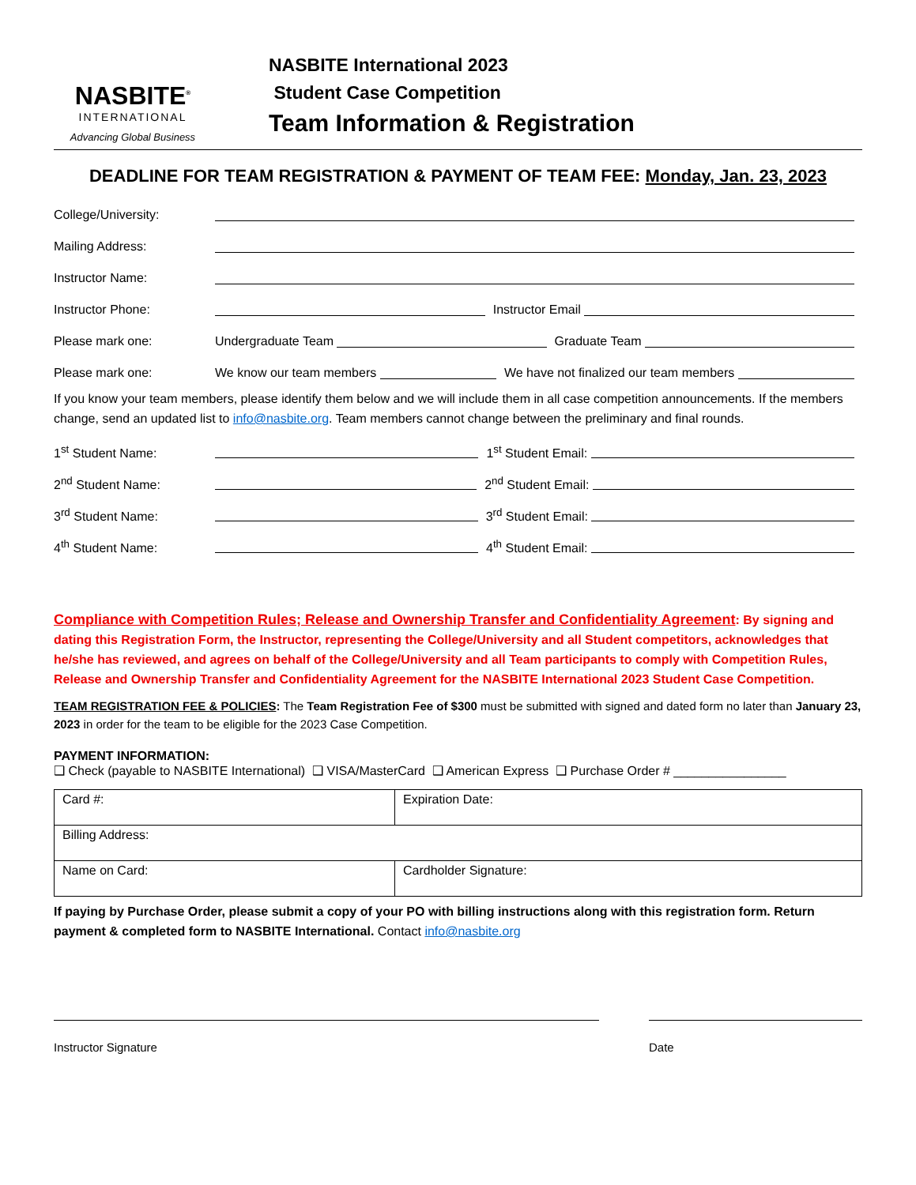NASBITE<sup>®</sup>
INTERNATIONAL
Advancing Global Business
NASBITE International 2023
Student Case Competition
Team Information & Registration
DEADLINE FOR TEAM REGISTRATION & PAYMENT OF TEAM FEE: Monday, Jan. 23, 2023
College/University:
Mailing Address:
Instructor Name:
Instructor Phone: Instructor Email
Please mark one: Undergraduate Team Graduate Team
Please mark one: We know our team members We have not finalized our team members
If you know your team members, please identify them below and we will include them in all case competition announcements. If the members change, send an updated list to info@nasbite.org. Team members cannot change between the preliminary and final rounds.
1<sup>st</sup> Student Name: 1<sup>st</sup> Student Email:
2<sup>nd</sup> Student Name: 2<sup>nd</sup> Student Email:
3<sup>rd</sup> Student Name: 3<sup>rd</sup> Student Email:
4<sup>th</sup> Student Name: 4<sup>th</sup> Student Email:
Compliance with Competition Rules; Release and Ownership Transfer and Confidentiality Agreement: By signing and dating this Registration Form, the Instructor, representing the College/University and all Student competitors, acknowledges that he/she has reviewed, and agrees on behalf of the College/University and all Team participants to comply with Competition Rules, Release and Ownership Transfer and Confidentiality Agreement for the NASBITE International 2023 Student Case Competition.
TEAM REGISTRATION FEE & POLICIES: The Team Registration Fee of $300 must be submitted with signed and dated form no later than January 23, 2023 in order for the team to be eligible for the 2023 Case Competition.
PAYMENT INFORMATION:
❑ Check (payable to NASBITE International) ❑ VISA/MasterCard ❑ American Express ❑ Purchase Order # ________________
| Card #: | Expiration Date: |
| Billing Address: | |
| Name on Card: | Cardholder Signature: |
If paying by Purchase Order, please submit a copy of your PO with billing instructions along with this registration form. Return payment & completed form to NASBITE International. Contact info@nasbite.org
Instructor Signature Date